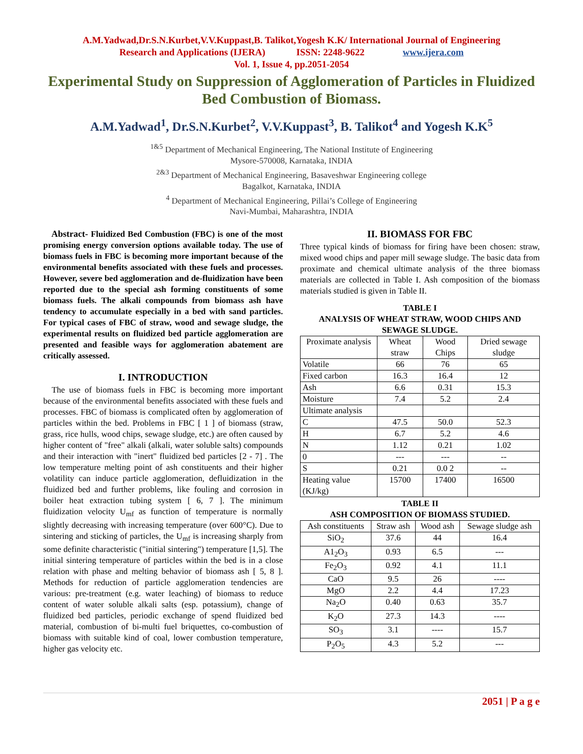A.M.Yadwad,Dr.S.N.Kurbet,V.V.Kuppast,B. Talikot,Yogesh K.K/ International Journal of Engineering
Research and Applications (IJERA) ISSN: 2248-9622 www.ijera.com
Vol. 1, Issue 4, pp.2051-2054
Experimental Study on Suppression of Agglomeration of Particles in Fluidized Bed Combustion of Biomass.
A.M.Yadwad<sup>1</sup>, Dr.S.N.Kurbet<sup>2</sup>, V.V.Kuppast<sup>3</sup>, B. Talikot<sup>4</sup> and Yogesh K.K<sup>5</sup>
<sup>1&5</sup> Department of Mechanical Engineering, The National Institute of Engineering
Mysore-570008, Karnataka, INDIA
<sup>2&3</sup> Department of Mechanical Engineering, Basaveshwar Engineering college
Bagalkot, Karnataka, INDIA
<sup>4</sup> Department of Mechanical Engineering, Pillai’s College of Engineering
Navi-Mumbai, Maharashtra, INDIA
Abstract- Fluidized Bed Combustion (FBC) is one of the most promising energy conversion options available today. The use of biomass fuels in FBC is becoming more important because of the environmental benefits associated with these fuels and processes. However, severe bed agglomeration and de-fluidization have been reported due to the special ash forming constituents of some biomass fuels. The alkali compounds from biomass ash have tendency to accumulate especially in a bed with sand particles. For typical cases of FBC of straw, wood and sewage sludge, the experimental results on fluidized bed particle agglomeration are presented and feasible ways for agglomeration abatement are critically assessed.
I. INTRODUCTION
The use of biomass fuels in FBC is becoming more important because of the environmental benefits associated with these fuels and processes. FBC of biomass is complicated often by agglomeration of particles within the bed. Problems in FBC [ 1 ] of biomass (straw, grass, rice hulls, wood chips, sewage sludge, etc.) are often caused by higher content of "free" alkali (alkali, water soluble salts) compounds and their interaction with "inert" fluidized bed particles [2 - 7] . The low temperature melting point of ash constituents and their higher volatility can induce particle agglomeration, defluidization in the fluidized bed and further problems, like fouling and corrosion in boiler heat extraction tubing system [ 6, 7 ]. The minimum fluidization velocity U<sub>mf</sub> as function of temperature is normally slightly decreasing with increasing temperature (over 600°C). Due to sintering and sticking of particles, the U<sub>mf</sub> is increasing sharply from some definite characteristic ("initial sintering") temperature [1,5]. The initial sintering temperature of particles within the bed is in a close relation with phase and melting behavior of biomass ash [ 5, 8 ]. Methods for reduction of particle agglomeration tendencies are various: pre-treatment (e.g. water leaching) of biomass to reduce content of water soluble alkali salts (esp. potassium), change of fluidized bed particles, periodic exchange of spend fluidized bed material, combustion of bi-multi fuel briquettes, co-combustion of biomass with suitable kind of coal, lower combustion temperature, higher gas velocity etc.
II. BIOMASS FOR FBC
Three typical kinds of biomass for firing have been chosen: straw, mixed wood chips and paper mill sewage sludge. The basic data from proximate and chemical ultimate analysis of the three biomass materials are collected in Table I. Ash composition of the biomass materials studied is given in Table II.
TABLE I
ANALYSIS OF WHEAT STRAW, WOOD CHIPS AND SEWAGE SLUDGE.
| Proximate analysis | Wheat straw | Wood Chips | Dried sewage sludge |
| --- | --- | --- | --- |
| Volatile | 66 | 76 | 65 |
| Fixed carbon | 16.3 | 16.4 | 12 |
| Ash | 6.6 | 0.31 | 15.3 |
| Moisture | 7.4 | 5.2 | 2.4 |
| Ultimate analysis | | | |
| C | 47.5 | 50.0 | 52.3 |
| H | 6.7 | 5.2 | 4.6 |
| N | 1.12 | 0.21 | 1.02 |
| 0 | --- | --- | -- |
| S | 0.21 | 0.0 2 | -- |
| Heating value (KJ/kg) | 15700 | 17400 | 16500 |
TABLE II
ASH COMPOSITION OF BIOMASS STUDIED.
| Ash constituents | Straw ash | Wood ash | Sewage sludge ash |
| --- | --- | --- | --- |
| SiO<sub>2</sub> | 37.6 | 44 | 16.4 |
| A1<sub>2</sub>O<sub>3</sub> | 0.93 | 6.5 | --- |
| Fe<sub>2</sub>O<sub>3</sub> | 0.92 | 4.1 | 11.1 |
| CaO | 9.5 | 26 | ---- |
| MgO | 2.2 | 4.4 | 17.23 |
| Na<sub>2</sub>O | 0.40 | 0.63 | 35.7 |
| K<sub>2</sub>O | 27.3 | 14.3 | ---- |
| SO<sub>3</sub> | 3.1 | ---- | 15.7 |
| P<sub>2</sub>O<sub>5</sub> | 4.3 | 5.2 | --- |
2051 | P a g e